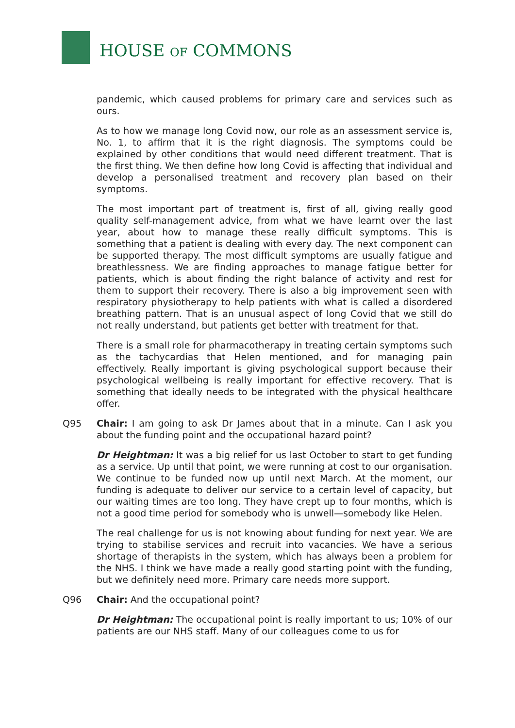HOUSE OF COMMONS
pandemic, which caused problems for primary care and services such as ours.
As to how we manage long Covid now, our role as an assessment service is, No. 1, to affirm that it is the right diagnosis. The symptoms could be explained by other conditions that would need different treatment. That is the first thing. We then define how long Covid is affecting that individual and develop a personalised treatment and recovery plan based on their symptoms.
The most important part of treatment is, first of all, giving really good quality self-management advice, from what we have learnt over the last year, about how to manage these really difficult symptoms. This is something that a patient is dealing with every day. The next component can be supported therapy. The most difficult symptoms are usually fatigue and breathlessness. We are finding approaches to manage fatigue better for patients, which is about finding the right balance of activity and rest for them to support their recovery. There is also a big improvement seen with respiratory physiotherapy to help patients with what is called a disordered breathing pattern. That is an unusual aspect of long Covid that we still do not really understand, but patients get better with treatment for that.
There is a small role for pharmacotherapy in treating certain symptoms such as the tachycardias that Helen mentioned, and for managing pain effectively. Really important is giving psychological support because their psychological wellbeing is really important for effective recovery. That is something that ideally needs to be integrated with the physical healthcare offer.
Q95 Chair: I am going to ask Dr James about that in a minute. Can I ask you about the funding point and the occupational hazard point?
Dr Heightman: It was a big relief for us last October to start to get funding as a service. Up until that point, we were running at cost to our organisation. We continue to be funded now up until next March. At the moment, our funding is adequate to deliver our service to a certain level of capacity, but our waiting times are too long. They have crept up to four months, which is not a good time period for somebody who is unwell—somebody like Helen.
The real challenge for us is not knowing about funding for next year. We are trying to stabilise services and recruit into vacancies. We have a serious shortage of therapists in the system, which has always been a problem for the NHS. I think we have made a really good starting point with the funding, but we definitely need more. Primary care needs more support.
Q96 Chair: And the occupational point?
Dr Heightman: The occupational point is really important to us; 10% of our patients are our NHS staff. Many of our colleagues come to us for